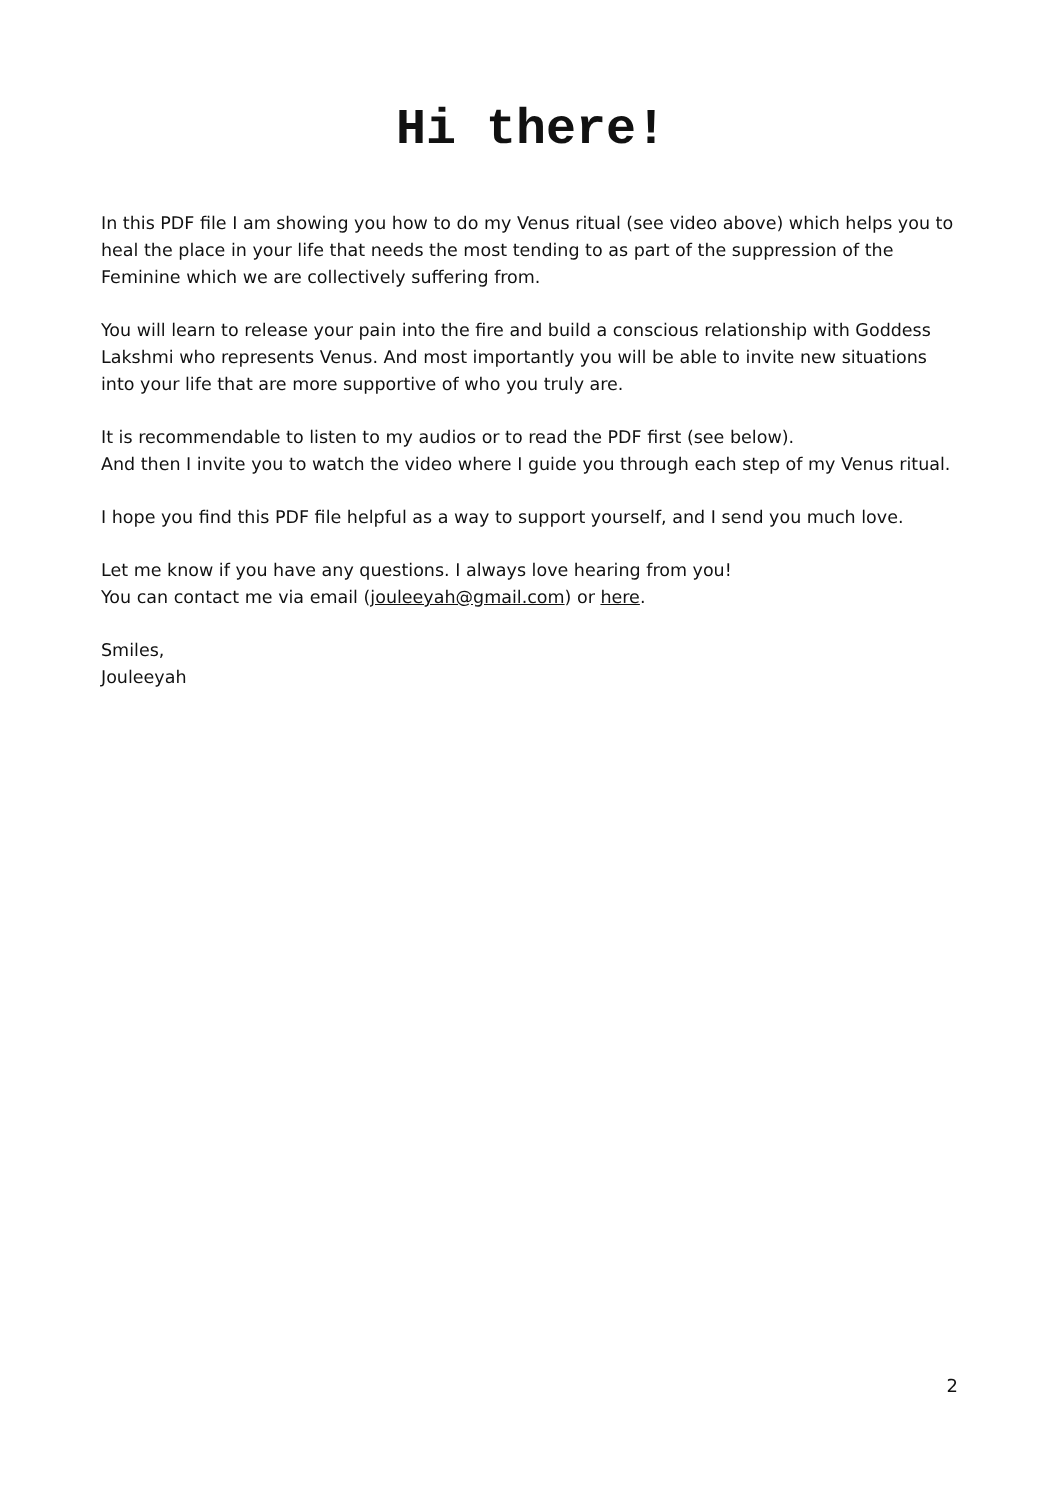Hi there!
In this PDF file I am showing you how to do my Venus ritual (see video above) which helps you to heal the place in your life that needs the most tending to as part of the suppression of the Feminine which we are collectively suffering from.
You will learn to release your pain into the fire and build a conscious relationship with Goddess Lakshmi who represents Venus. And most importantly you will be able to invite new situations into your life that are more supportive of who you truly are.
It is recommendable to listen to my audios or to read the PDF first (see below).
And then I invite you to watch the video where I guide you through each step of my Venus ritual.
I hope you find this PDF file helpful as a way to support yourself, and I send you much love.
Let me know if you have any questions. I always love hearing from you!
You can contact me via email (jouleeyah@gmail.com) or here.
Smiles,
Jouleeyah
2